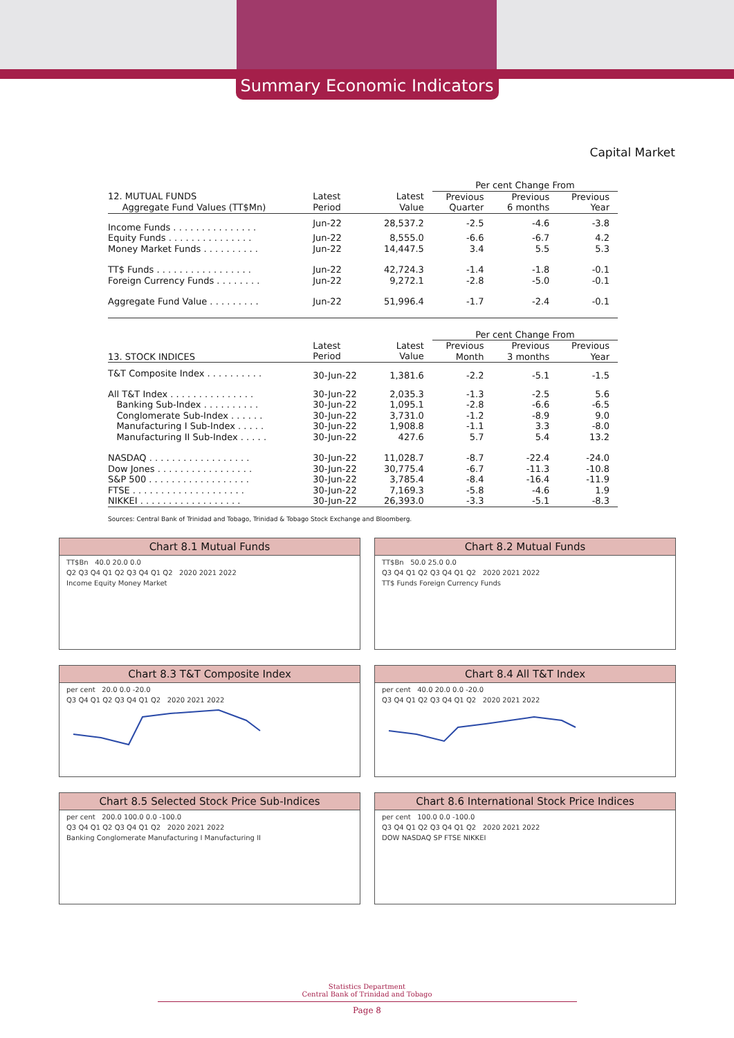Summary Economic Indicators
Capital Market
| | | | Per cent Change From | | |
| 12. MUTUAL FUNDS Aggregate Fund Values (TT$Mn) | Latest Period | Latest Value | Previous Quarter | Previous 6 months | Previous Year |
| Income Funds . . . . . . . . . . . . . . . | Jun-22 | 28,537.2 | -2.5 | -4.6 | -3.8 |
| Equity Funds . . . . . . . . . . . . . . . | Jun-22 | 8,555.0 | -6.6 | -6.7 | 4.2 |
| Money Market Funds . . . . . . . . . . | Jun-22 | 14,447.5 | 3.4 | 5.5 | 5.3 |
| TT$ Funds . . . . . . . . . . . . . . . . . | Jun-22 | 42,724.3 | -1.4 | -1.8 | -0.1 |
| Foreign Currency Funds . . . . . . . . | Jun-22 | 9,272.1 | -2.8 | -5.0 | -0.1 |
| Aggregate Fund Value . . . . . . . . . | Jun-22 | 51,996.4 | -1.7 | -2.4 | -0.1 |
| | | | Per cent Change From | | |
| 13. STOCK INDICES | Latest Period | Latest Value | Previous Month | Previous 3 months | Previous Year |
| T&T Composite Index . . . . . . . . . . | 30-Jun-22 | 1,381.6 | -2.2 | -5.1 | -1.5 |
| All T&T Index . . . . . . . . . . . . . . . | 30-Jun-22 | 2,035.3 | -1.3 | -2.5 | 5.6 |
| Banking Sub-Index . . . . . . . . . . | 30-Jun-22 | 1,095.1 | -2.8 | -6.6 | -6.5 |
| Conglomerate Sub-Index . . . . . . | 30-Jun-22 | 3,731.0 | -1.2 | -8.9 | 9.0 |
| Manufacturing I Sub-Index . . . . . | 30-Jun-22 | 1,908.8 | -1.1 | 3.3 | -8.0 |
| Manufacturing II Sub-Index . . . . . | 30-Jun-22 | 427.6 | 5.7 | 5.4 | 13.2 |
| NASDAQ . . . . . . . . . . . . . . . . . . | 30-Jun-22 | 11,028.7 | -8.7 | -22.4 | -24.0 |
| Dow Jones . . . . . . . . . . . . . . . . . | 30-Jun-22 | 30,775.4 | -6.7 | -11.3 | -10.8 |
| S&P 500 . . . . . . . . . . . . . . . . . . | 30-Jun-22 | 3,785.4 | -8.4 | -16.4 | -11.9 |
| FTSE . . . . . . . . . . . . . . . . . . . . | 30-Jun-22 | 7,169.3 | -5.8 | -4.6 | 1.9 |
| NIKKEI . . . . . . . . . . . . . . . . . . | 30-Jun-22 | 26,393.0 | -3.3 | -5.1 | -8.3 |
Sources: Central Bank of Trinidad and Tobago, Trinidad & Tobago Stock Exchange and Bloomberg.
Chart 8.1 Mutual Funds
TT$Bn 40.0 20.0 0.0
Q2 Q3 Q4 Q1 Q2 Q3 Q4 Q1 Q2 2020 2021 2022
Income Equity Money Market
Chart 8.2 Mutual Funds
TT$Bn 50.0 25.0 0.0
Q3 Q4 Q1 Q2 Q3 Q4 Q1 Q2 2020 2021 2022
TT$ Funds Foreign Currency Funds
Chart 8.3 T&T Composite Index
per cent 20.0 0.0 -20.0
Q3 Q4 Q1 Q2 Q3 Q4 Q1 Q2 2020 2021 2022
Chart 8.4 All T&T Index
per cent 40.0 20.0 0.0 -20.0
Q3 Q4 Q1 Q2 Q3 Q4 Q1 Q2 2020 2021 2022
Chart 8.5 Selected Stock Price Sub-Indices
per cent 200.0 100.0 0.0 -100.0
Q3 Q4 Q1 Q2 Q3 Q4 Q1 Q2 2020 2021 2022
Banking Conglomerate Manufacturing I Manufacturing II
Chart 8.6 International Stock Price Indices
per cent 100.0 0.0 -100.0
Q3 Q4 Q1 Q2 Q3 Q4 Q1 Q2 2020 2021 2022
DOW NASDAQ SP FTSE NIKKEI
Statistics Department
Central Bank of Trinidad and Tobago
Page 8